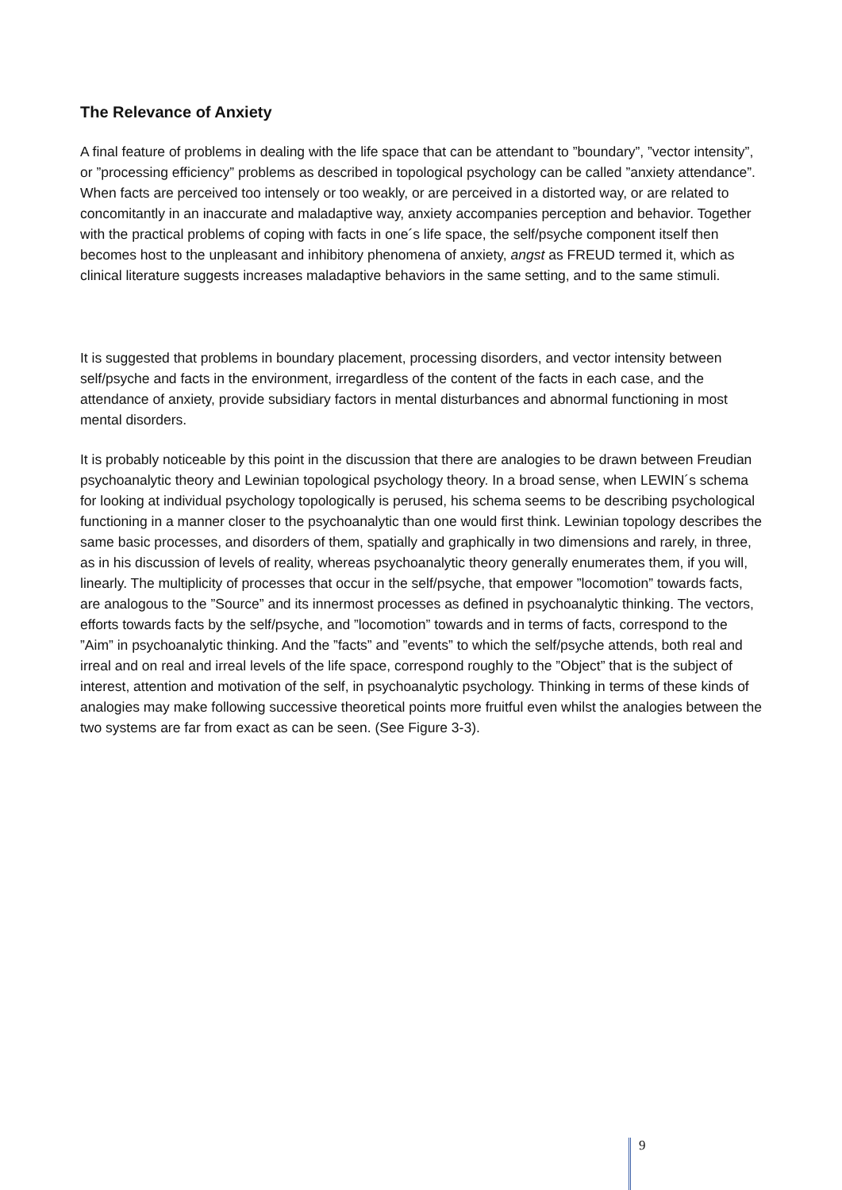The Relevance of Anxiety
A final feature of problems in dealing with the life space that can be attendant to ”boundary”, ”vector intensity”, or ”processing efficiency” problems as described in topological psychology can be called ”anxiety attendance”. When facts are perceived too intensely or too weakly, or are perceived in a distorted way, or are related to concomitantly in an inaccurate and maladaptive way, anxiety accompanies perception and behavior. Together with the practical problems of coping with facts in one´s life space, the self/psyche component itself then becomes host to the unpleasant and inhibitory phenomena of anxiety, angst as FREUD termed it, which as clinical literature suggests increases maladaptive behaviors in the same setting, and to the same stimuli.
It is suggested that problems in boundary placement, processing disorders, and vector intensity between self/psyche and facts in the environment, irregardless of the content of the facts in each case, and the attendance of anxiety, provide subsidiary factors in mental disturbances and abnormal functioning in most mental disorders.
It is probably noticeable by this point in the discussion that there are analogies to be drawn between Freudian psychoanalytic theory and Lewinian topological psychology theory. In a broad sense, when LEWIN´s schema for looking at individual psychology topologically is perused, his schema seems to be describing psychological functioning in a manner closer to the psychoanalytic than one would first think. Lewinian topology describes the same basic processes, and disorders of them, spatially and graphically in two dimensions and rarely, in three, as in his discussion of levels of reality, whereas psychoanalytic theory generally enumerates them, if you will, linearly. The multiplicity of processes that occur in the self/psyche, that empower ”locomotion” towards facts, are analogous to the ”Source” and its innermost processes as defined in psychoanalytic thinking. The vectors, efforts towards facts by the self/psyche, and ”locomotion” towards and in terms of facts, correspond to the ”Aim” in psychoanalytic thinking. And the ”facts” and ”events” to which the self/psyche attends, both real and irreal and on real and irreal levels of the life space, correspond roughly to the ”Object” that is the subject of interest, attention and motivation of the self, in psychoanalytic psychology. Thinking in terms of these kinds of analogies may make following successive theoretical points more fruitful even whilst the analogies between the two systems are far from exact as can be seen. (See Figure 3-3).
9